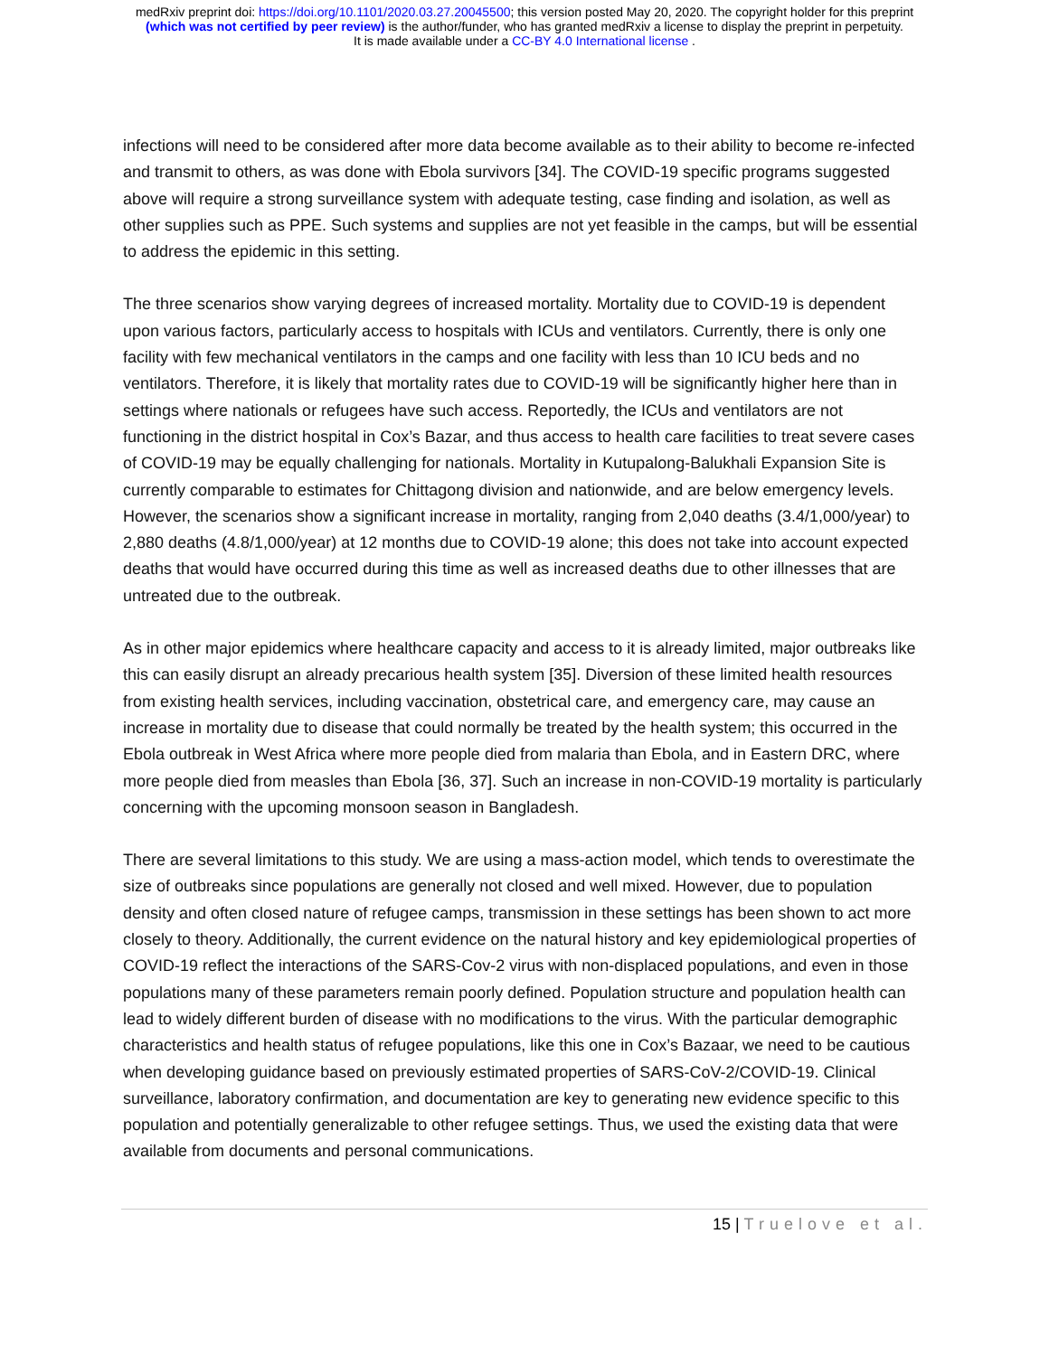medRxiv preprint doi: https://doi.org/10.1101/2020.03.27.20045500; this version posted May 20, 2020. The copyright holder for this preprint
(which was not certified by peer review) is the author/funder, who has granted medRxiv a license to display the preprint in perpetuity.
It is made available under a CC-BY 4.0 International license .
infections will need to be considered after more data become available as to their ability to become re-infected and transmit to others, as was done with Ebola survivors [34]. The COVID-19 specific programs suggested above will require a strong surveillance system with adequate testing, case finding and isolation, as well as other supplies such as PPE. Such systems and supplies are not yet feasible in the camps, but will be essential to address the epidemic in this setting.
The three scenarios show varying degrees of increased mortality. Mortality due to COVID-19 is dependent upon various factors, particularly access to hospitals with ICUs and ventilators. Currently, there is only one facility with few mechanical ventilators in the camps and one facility with less than 10 ICU beds and no ventilators. Therefore, it is likely that mortality rates due to COVID-19 will be significantly higher here than in settings where nationals or refugees have such access. Reportedly, the ICUs and ventilators are not functioning in the district hospital in Cox’s Bazar, and thus access to health care facilities to treat severe cases of COVID-19 may be equally challenging for nationals. Mortality in Kutupalong-Balukhali Expansion Site is currently comparable to estimates for Chittagong division and nationwide, and are below emergency levels. However, the scenarios show a significant increase in mortality, ranging from 2,040 deaths (3.4/1,000/year) to 2,880 deaths (4.8/1,000/year) at 12 months due to COVID-19 alone; this does not take into account expected deaths that would have occurred during this time as well as increased deaths due to other illnesses that are untreated due to the outbreak.
As in other major epidemics where healthcare capacity and access to it is already limited, major outbreaks like this can easily disrupt an already precarious health system [35]. Diversion of these limited health resources from existing health services, including vaccination, obstetrical care, and emergency care, may cause an increase in mortality due to disease that could normally be treated by the health system; this occurred in the Ebola outbreak in West Africa where more people died from malaria than Ebola, and in Eastern DRC, where more people died from measles than Ebola [36, 37]. Such an increase in non-COVID-19 mortality is particularly concerning with the upcoming monsoon season in Bangladesh.
There are several limitations to this study. We are using a mass-action model, which tends to overestimate the size of outbreaks since populations are generally not closed and well mixed. However, due to population density and often closed nature of refugee camps, transmission in these settings has been shown to act more closely to theory. Additionally, the current evidence on the natural history and key epidemiological properties of COVID-19 reflect the interactions of the SARS-Cov-2 virus with non-displaced populations, and even in those populations many of these parameters remain poorly defined. Population structure and population health can lead to widely different burden of disease with no modifications to the virus. With the particular demographic characteristics and health status of refugee populations, like this one in Cox’s Bazaar, we need to be cautious when developing guidance based on previously estimated properties of SARS-CoV-2/COVID-19. Clinical surveillance, laboratory confirmation, and documentation are key to generating new evidence specific to this population and potentially generalizable to other refugee settings. Thus, we used the existing data that were available from documents and personal communications.
15 | Truelove et al.